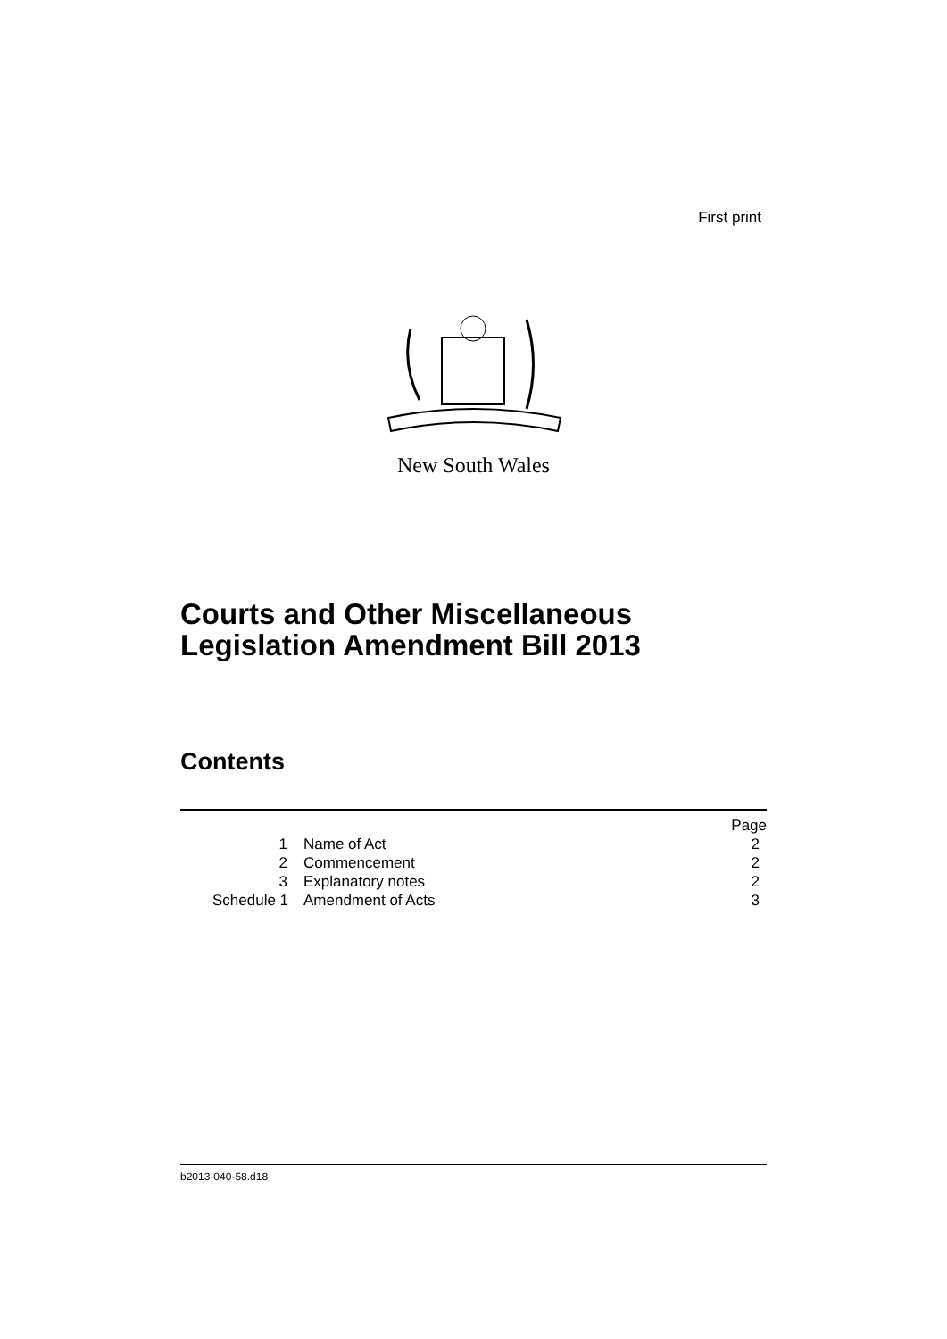First print
New South Wales
Courts and Other Miscellaneous
Legislation Amendment Bill 2013
Contents
| | | Page |
| 1 | Name of Act | 2 |
| 2 | Commencement | 2 |
| 3 | Explanatory notes | 2 |
| Schedule 1 | Amendment of Acts | 3 |
b2013-040-58.d18